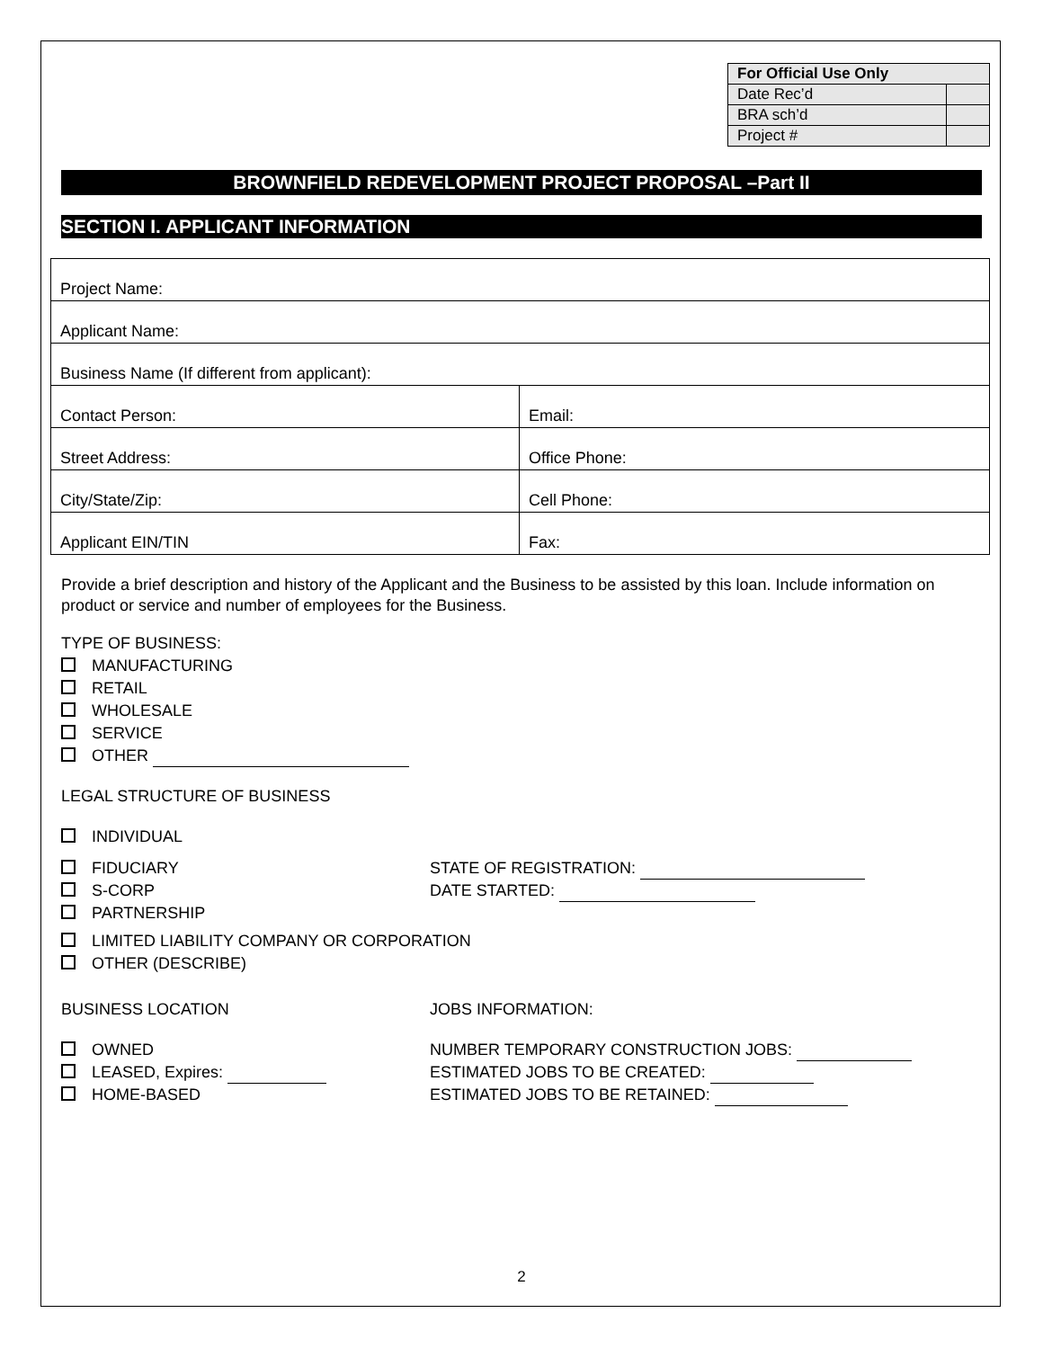| For Official Use Only | |
| --- | --- |
| Date Rec’d | |
| BRA sch’d | |
| Project # | |
BROWNFIELD REDEVELOPMENT PROJECT PROPOSAL –Part II
SECTION I. APPLICANT INFORMATION
| Project Name: | |
| Applicant Name: | |
| Business Name (If different from applicant): | |
| Contact Person: | Email: |
| Street Address: | Office Phone: |
| City/State/Zip: | Cell Phone: |
| Applicant EIN/TIN | Fax: |
Provide a brief description and history of the Applicant and the Business to be assisted by this loan. Include information on product or service and number of employees for the Business.
TYPE OF BUSINESS:
MANUFACTURING
RETAIL
WHOLESALE
SERVICE
OTHER
LEGAL STRUCTURE OF BUSINESS
INDIVIDUAL
FIDUCIARY
S-CORP
PARTNERSHIP
STATE OF REGISTRATION:
DATE STARTED:
LIMITED LIABILITY COMPANY OR CORPORATION
OTHER (DESCRIBE)
BUSINESS LOCATION JOBS INFORMATION:
OWNED
LEASED, Expires:
HOME-BASED
NUMBER TEMPORARY CONSTRUCTION JOBS:
ESTIMATED JOBS TO BE CREATED:
ESTIMATED JOBS TO BE RETAINED:
2